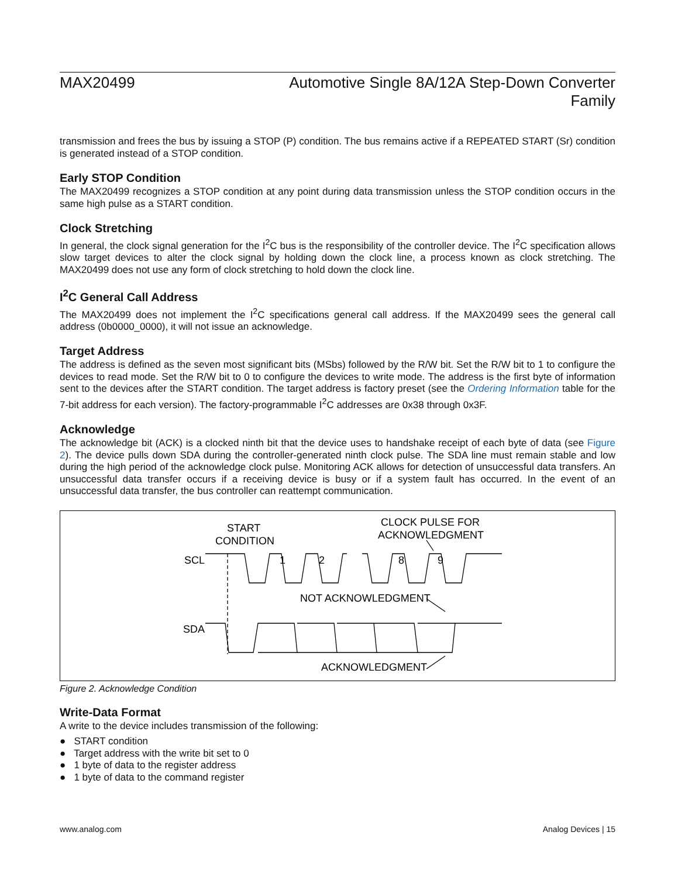MAX20499 Automotive Single 8A/12A Step-Down Converter
Family
transmission and frees the bus by issuing a STOP (P) condition. The bus remains active if a REPEATED START (Sr) condition is generated instead of a STOP condition.
Early STOP Condition
The MAX20499 recognizes a STOP condition at any point during data transmission unless the STOP condition occurs in the same high pulse as a START condition.
Clock Stretching
In general, the clock signal generation for the I<sup>2</sup>C bus is the responsibility of the controller device. The I<sup>2</sup>C specification allows slow target devices to alter the clock signal by holding down the clock line, a process known as clock stretching. The MAX20499 does not use any form of clock stretching to hold down the clock line.
I<sup>2</sup>C General Call Address
The MAX20499 does not implement the I<sup>2</sup>C specifications general call address. If the MAX20499 sees the general call address (0b0000_0000), it will not issue an acknowledge.
Target Address
The address is defined as the seven most significant bits (MSbs) followed by the R/W bit. Set the R/W bit to 1 to configure the devices to read mode. Set the R/W bit to 0 to configure the devices to write mode. The address is the first byte of information sent to the devices after the START condition. The target address is factory preset (see the Ordering Information table for the 7-bit address for each version). The factory-programmable I<sup>2</sup>C addresses are 0x38 through 0x3F.
Acknowledge
The acknowledge bit (ACK) is a clocked ninth bit that the device uses to handshake receipt of each byte of data (see Figure 2). The device pulls down SDA during the controller-generated ninth clock pulse. The SDA line must remain stable and low during the high period of the acknowledge clock pulse. Monitoring ACK allows for detection of unsuccessful data transfers. An unsuccessful data transfer occurs if a receiving device is busy or if a system fault has occurred. In the event of an unsuccessful data transfer, the bus controller can reattempt communication.
START
CONDITION
CLOCK PULSE FOR
ACKNOWLEDGMENT
SCL
SDA
1
2
8
9
NOT ACKNOWLEDGMENT
ACKNOWLEDGMENT
Figure 2. Acknowledge Condition
Write-Data Format
A write to the device includes transmission of the following:
● START condition
● Target address with the write bit set to 0
● 1 byte of data to the register address
● 1 byte of data to the command register
www.analog.com Analog Devices | 15